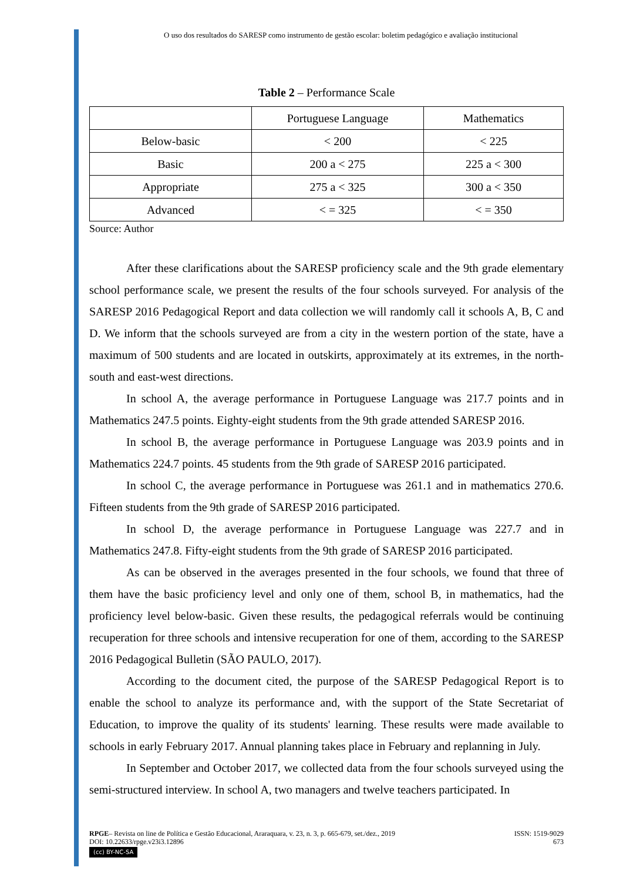O uso dos resultados do SARESP como instrumento de gestão escolar: boletim pedagógico e avaliação institucional
Table 2 – Performance Scale
| | Portuguese Language | Mathematics |
| Below-basic | < 200 | < 225 |
| Basic | 200 a < 275 | 225 a < 300 |
| Appropriate | 275 a < 325 | 300 a < 350 |
| Advanced | < = 325 | < = 350 |
Source: Author
After these clarifications about the SARESP proficiency scale and the 9th grade elementary school performance scale, we present the results of the four schools surveyed. For analysis of the SARESP 2016 Pedagogical Report and data collection we will randomly call it schools A, B, C and D. We inform that the schools surveyed are from a city in the western portion of the state, have a maximum of 500 students and are located in outskirts, approximately at its extremes, in the north-south and east-west directions.
In school A, the average performance in Portuguese Language was 217.7 points and in Mathematics 247.5 points. Eighty-eight students from the 9th grade attended SARESP 2016.
In school B, the average performance in Portuguese Language was 203.9 points and in Mathematics 224.7 points. 45 students from the 9th grade of SARESP 2016 participated.
In school C, the average performance in Portuguese was 261.1 and in mathematics 270.6. Fifteen students from the 9th grade of SARESP 2016 participated.
In school D, the average performance in Portuguese Language was 227.7 and in Mathematics 247.8. Fifty-eight students from the 9th grade of SARESP 2016 participated.
As can be observed in the averages presented in the four schools, we found that three of them have the basic proficiency level and only one of them, school B, in mathematics, had the proficiency level below-basic. Given these results, the pedagogical referrals would be continuing recuperation for three schools and intensive recuperation for one of them, according to the SARESP 2016 Pedagogical Bulletin (SÃO PAULO, 2017).
According to the document cited, the purpose of the SARESP Pedagogical Report is to enable the school to analyze its performance and, with the support of the State Secretariat of Education, to improve the quality of its students' learning. These results were made available to schools in early February 2017. Annual planning takes place in February and replanning in July.
In September and October 2017, we collected data from the four schools surveyed using the semi-structured interview. In school A, two managers and twelve teachers participated. In
ISSN: 1519-9029
673
RPGE– Revista on line de Política e Gestão Educacional, Araraquara, v. 23, n. 3, p. 665-679, set./dez., 2019
DOI: 10.22633/rpge.v23i3.12896
(cc) BY-NC-SA